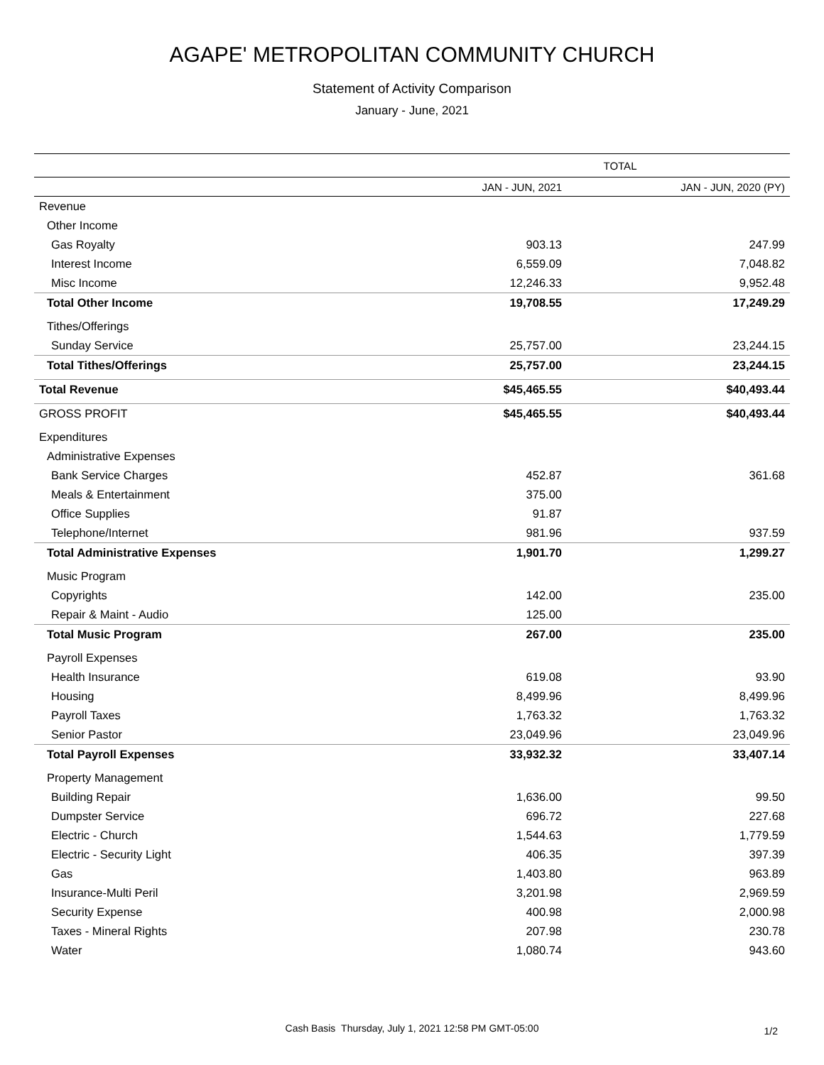AGAPE' METROPOLITAN COMMUNITY CHURCH
Statement of Activity Comparison
January - June, 2021
| | TOTAL | |
| --- | --- | --- |
| | JAN - JUN, 2021 | JAN - JUN, 2020 (PY) |
| Revenue | | |
| Other Income | | |
| Gas Royalty | 903.13 | 247.99 |
| Interest Income | 6,559.09 | 7,048.82 |
| Misc Income | 12,246.33 | 9,952.48 |
| Total Other Income | 19,708.55 | 17,249.29 |
| Tithes/Offerings | | |
| Sunday Service | 25,757.00 | 23,244.15 |
| Total Tithes/Offerings | 25,757.00 | 23,244.15 |
| Total Revenue | $45,465.55 | $40,493.44 |
| GROSS PROFIT | $45,465.55 | $40,493.44 |
| Expenditures | | |
| Administrative Expenses | | |
| Bank Service Charges | 452.87 | 361.68 |
| Meals & Entertainment | 375.00 | |
| Office Supplies | 91.87 | |
| Telephone/Internet | 981.96 | 937.59 |
| Total Administrative Expenses | 1,901.70 | 1,299.27 |
| Music Program | | |
| Copyrights | 142.00 | 235.00 |
| Repair & Maint - Audio | 125.00 | |
| Total Music Program | 267.00 | 235.00 |
| Payroll Expenses | | |
| Health Insurance | 619.08 | 93.90 |
| Housing | 8,499.96 | 8,499.96 |
| Payroll Taxes | 1,763.32 | 1,763.32 |
| Senior Pastor | 23,049.96 | 23,049.96 |
| Total Payroll Expenses | 33,932.32 | 33,407.14 |
| Property Management | | |
| Building Repair | 1,636.00 | 99.50 |
| Dumpster Service | 696.72 | 227.68 |
| Electric - Church | 1,544.63 | 1,779.59 |
| Electric - Security Light | 406.35 | 397.39 |
| Gas | 1,403.80 | 963.89 |
| Insurance-Multi Peril | 3,201.98 | 2,969.59 |
| Security Expense | 400.98 | 2,000.98 |
| Taxes - Mineral Rights | 207.98 | 230.78 |
| Water | 1,080.74 | 943.60 |
Cash Basis Thursday, July 1, 2021 12:58 PM GMT-05:00
1/2